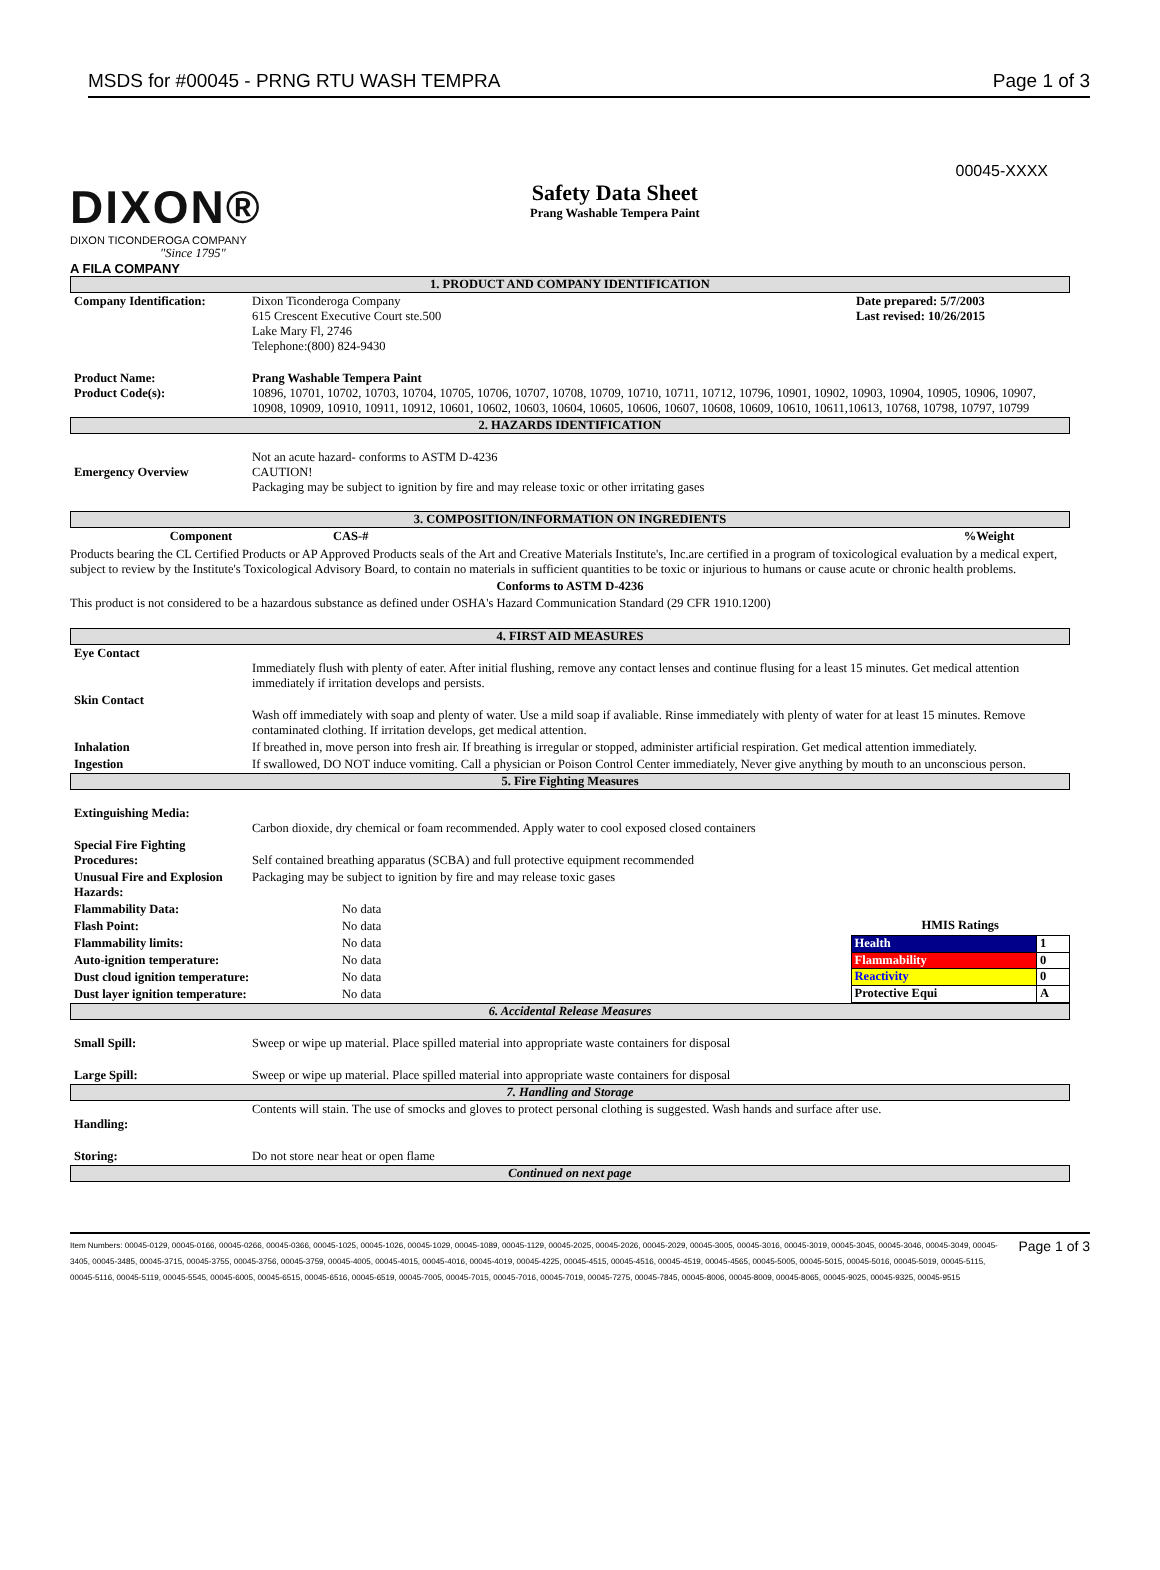MSDS for #00045 - PRNG RTU WASH TEMPRA Page 1 of 3
00045-XXXX
DIXON®
DIXON TICONDEROGA COMPANY
"Since 1795"
A FILA COMPANY
Safety Data Sheet
Prang Washable Tempera Paint
1. PRODUCT AND COMPANY IDENTIFICATION
| Company Identification: | Dixon Ticonderoga Company 615 Crescent Executive Court ste.500 Lake Mary Fl, 2746 Telephone:(800) 824-9430 | Date prepared: 5/7/2003 Last revised: 10/26/2015 |
| Product Name: Product Code(s): | Prang Washable Tempera Paint 10896, 10701, 10702, 10703, 10704, 10705, 10706, 10707, 10708, 10709, 10710, 10711, 10712, 10796, 10901, 10902, 10903, 10904, 10905, 10906, 10907, 10908, 10909, 10910, 10911, 10912, 10601, 10602, 10603, 10604, 10605, 10606, 10607, 10608, 10609, 10610, 10611,10613, 10768, 10798, 10797, 10799 | |
2. HAZARDS IDENTIFICATION
| Emergency Overview | Not an acute hazard- conforms to ASTM D-4236 CAUTION! Packaging may be subject to ignition by fire and may release toxic or other irritating gases |
3. COMPOSITION/INFORMATION ON INGREDIENTS
| Component | CAS-# | %Weight |
| --- | --- | --- |
Products bearing the CL Certified Products or AP Approved Products seals of the Art and Creative Materials Institute's, Inc.are certified in a program of toxicological evaluation by a medical expert, subject to review by the Institute's Toxicological Advisory Board, to contain no materials in sufficient quantities to be toxic or injurious to humans or cause acute or chronic health problems.
Conforms to ASTM D-4236
This product is not considered to be a hazardous substance as defined under OSHA's Hazard Communication Standard (29 CFR 1910.1200)
4. FIRST AID MEASURES
| Eye Contact | Immediately flush with plenty of eater. After initial flushing, remove any contact lenses and continue flusing for a least 15 minutes. Get medical attention immediately if irritation develops and persists. |
| Skin Contact | Wash off immediately with soap and plenty of water. Use a mild soap if avaliable. Rinse immediately with plenty of water for at least 15 minutes. Remove contaminated clothing. If irritation develops, get medical attention. |
| Inhalation | If breathed in, move person into fresh air. If breathing is irregular or stopped, administer artificial respiration. Get medical attention immediately. |
| Ingestion | If swallowed, DO NOT induce vomiting. Call a physician or Poison Control Center immediately, Never give anything by mouth to an unconscious person. |
5. Fire Fighting Measures
| Extinguishing Media: | Carbon dioxide, dry chemical or foam recommended. Apply water to cool exposed closed containers |
| Special Fire Fighting Procedures: | Self contained breathing apparatus (SCBA) and full protective equipment recommended |
| Unusual Fire and Explosion Hazards: | Packaging may be subject to ignition by fire and may release toxic gases |
| Flammability Data: | No data |
| Flash Point: | No data |
| Flammability limits: | No data |
| Auto-ignition temperature: | No data |
| Dust cloud ignition temperature: | No data |
| Dust layer ignition temperature: | No data |
| HMIS Ratings | |
| --- | --- |
| Health | 1 |
| Flammability | 0 |
| Reactivity | 0 |
| Protective Equi | A |
6. Accidental Release Measures
| Small Spill: | Sweep or wipe up material. Place spilled material into appropriate waste containers for disposal |
| Large Spill: | Sweep or wipe up material. Place spilled material into appropriate waste containers for disposal |
7. Handling and Storage
| Handling: | Contents will stain. The use of smocks and gloves to protect personal clothing is suggested. Wash hands and surface after use. |
| Storing: | Do not store near heat or open flame |
Continued on next page
Item Numbers: 00045-0129, 00045-0166, 00045-0266, 00045-0366, 00045-1025, 00045-1026, 00045-1029, 00045-1089, 00045-1129, 00045-2025, 00045-2026, 00045-2029, 00045-3005, 00045-3016, 00045-3019, 00045-3045, 00045-3046, 00045-3049, 00045-3405, 00045-3485, 00045-3715, 00045-3755, 00045-3756, 00045-3759, 00045-4005, 00045-4015, 00045-4016, 00045-4019, 00045-4225, 00045-4515, 00045-4516, 00045-4519, 00045-4565, 00045-5005, 00045-5015, 00045-5016, 00045-5019, 00045-5115, 00045-5116, 00045-5119, 00045-5545, 00045-6005, 00045-6515, 00045-6516, 00045-6519, 00045-7005, 00045-7015, 00045-7016, 00045-7019, 00045-7275, 00045-7845, 00045-8006, 00045-8009, 00045-8065, 00045-9025, 00045-9325, 00045-9515
Page 1 of 3